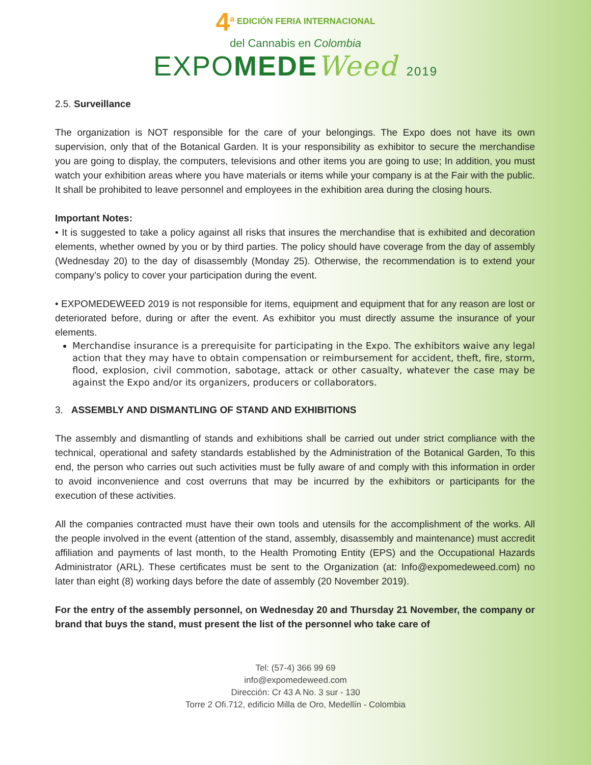4<sup>a</sup> EDICIÓN FERIA INTERNACIONAL
del Cannabis en Colombia
EXPOMEDE Weed 2019
2.5. Surveillance
The organization is NOT responsible for the care of your belongings. The Expo does not have its own supervision, only that of the Botanical Garden. It is your responsibility as exhibitor to secure the merchandise you are going to display, the computers, televisions and other items you are going to use; In addition, you must watch your exhibition areas where you have materials or items while your company is at the Fair with the public. It shall be prohibited to leave personnel and employees in the exhibition area during the closing hours.
Important Notes:
• It is suggested to take a policy against all risks that insures the merchandise that is exhibited and decoration elements, whether owned by you or by third parties. The policy should have coverage from the day of assembly (Wednesday 20) to the day of disassembly (Monday 25). Otherwise, the recommendation is to extend your company’s policy to cover your participation during the event.
• EXPOMEDEWEED 2019 is not responsible for items, equipment and equipment that for any reason are lost or deteriorated before, during or after the event. As exhibitor you must directly assume the insurance of your elements.
Merchandise insurance is a prerequisite for participating in the Expo. The exhibitors waive any legal action that they may have to obtain compensation or reimbursement for accident, theft, fire, storm, flood, explosion, civil commotion, sabotage, attack or other casualty, whatever the case may be against the Expo and/or its organizers, producers or collaborators.
3. ASSEMBLY AND DISMANTLING OF STAND AND EXHIBITIONS
The assembly and dismantling of stands and exhibitions shall be carried out under strict compliance with the technical, operational and safety standards established by the Administration of the Botanical Garden, To this end, the person who carries out such activities must be fully aware of and comply with this information in order to avoid inconvenience and cost overruns that may be incurred by the exhibitors or participants for the execution of these activities.
All the companies contracted must have their own tools and utensils for the accomplishment of the works. All the people involved in the event (attention of the stand, assembly, disassembly and maintenance) must accredit affiliation and payments of last month, to the Health Promoting Entity (EPS) and the Occupational Hazards Administrator (ARL). These certificates must be sent to the Organization (at: Info@expomedeweed.com) no later than eight (8) working days before the date of assembly (20 November 2019).
For the entry of the assembly personnel, on Wednesday 20 and Thursday 21 November, the company or brand that buys the stand, must present the list of the personnel who take care of
Tel: (57-4) 366 99 69
info@expomedeweed.com
Dirección: Cr 43 A No. 3 sur - 130
Torre 2 Ofi.712, edificio Milla de Oro, Medellín - Colombia